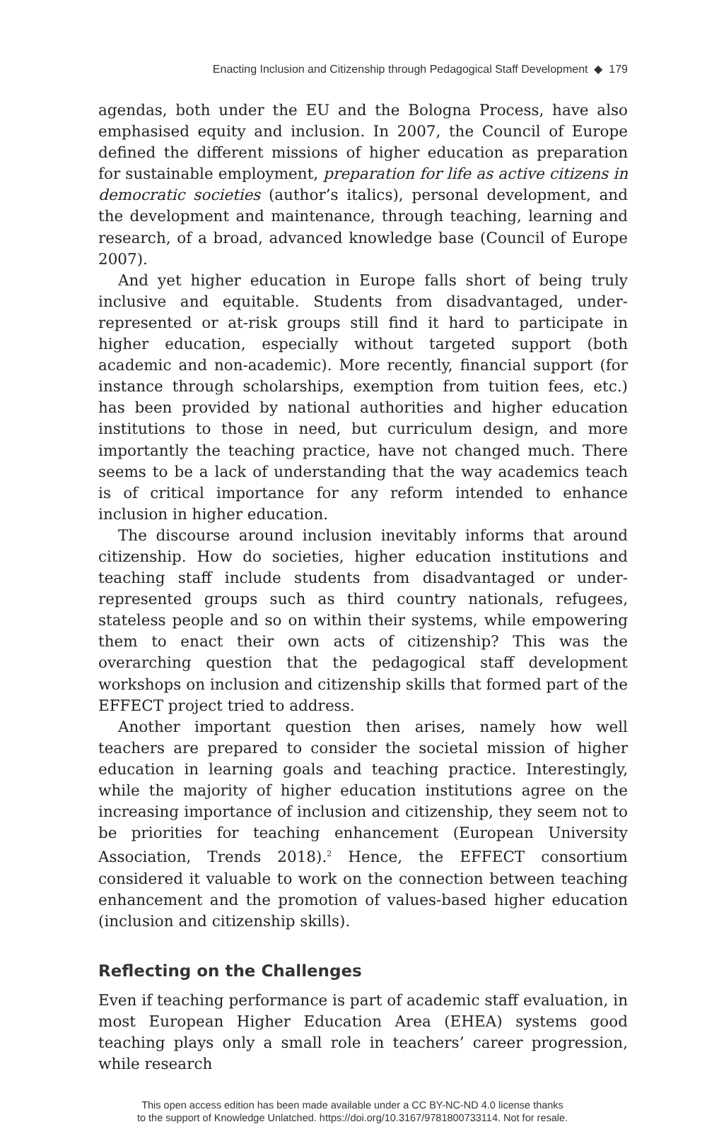Enacting Inclusion and Citizenship through Pedagogical Staff Development ◆ 179
agendas, both under the EU and the Bologna Process, have also emphasised equity and inclusion. In 2007, the Council of Europe defined the different missions of higher education as preparation for sustainable employment, preparation for life as active citizens in democratic societies (author’s italics), personal development, and the development and maintenance, through teaching, learning and research, of a broad, advanced knowledge base (Council of Europe 2007).
And yet higher education in Europe falls short of being truly inclusive and equitable. Students from disadvantaged, under-represented or at-risk groups still find it hard to participate in higher education, especially without targeted support (both academic and non-academic). More recently, financial support (for instance through scholarships, exemption from tuition fees, etc.) has been provided by national authorities and higher education institutions to those in need, but curriculum design, and more importantly the teaching practice, have not changed much. There seems to be a lack of understanding that the way academics teach is of critical importance for any reform intended to enhance inclusion in higher education.
The discourse around inclusion inevitably informs that around citizenship. How do societies, higher education institutions and teaching staff include students from disadvantaged or under-represented groups such as third country nationals, refugees, stateless people and so on within their systems, while empowering them to enact their own acts of citizenship? This was the overarching question that the pedagogical staff development workshops on inclusion and citizenship skills that formed part of the EFFECT project tried to address.
Another important question then arises, namely how well teachers are prepared to consider the societal mission of higher education in learning goals and teaching practice. Interestingly, while the majority of higher education institutions agree on the increasing importance of inclusion and citizenship, they seem not to be priorities for teaching enhancement (European University Association, Trends 2018).<sup>2</sup> Hence, the EFFECT consortium considered it valuable to work on the connection between teaching enhancement and the promotion of values-based higher education (inclusion and citizenship skills).
Reflecting on the Challenges
Even if teaching performance is part of academic staff evaluation, in most European Higher Education Area (EHEA) systems good teaching plays only a small role in teachers’ career progression, while research
This open access edition has been made available under a CC BY-NC-ND 4.0 license thanks
to the support of Knowledge Unlatched. https://doi.org/10.3167/9781800733114. Not for resale.